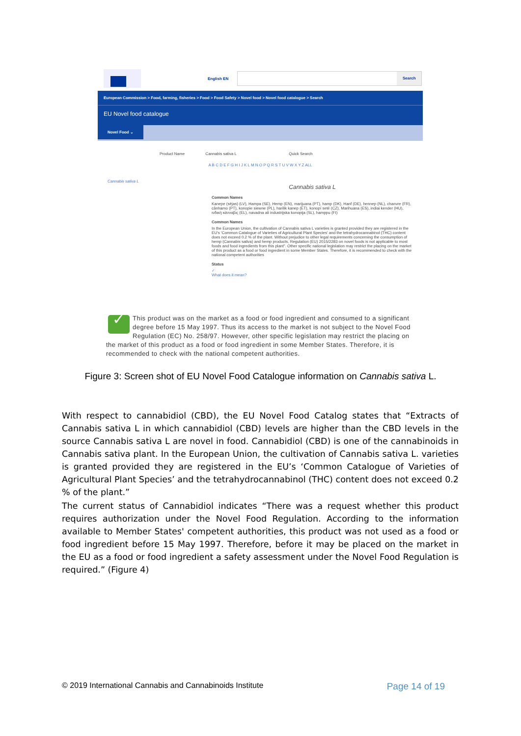English EN
Search
European Commission > Food, farming, fisheries > Food > Food Safety > Novel food > Novel food catalogue > Search
EU Novel food catalogue
Novel Food ⌄
Product Name Cannabis sativa L Quick Search
A B C D E F G H I J K L M N O P Q R S T U V W X Y Z ALL
Cannabis sativa L
Cannabis sativa L
Common Names
Kanepe (sējas) (LV), Hampa (SE), Hemp (EN), marijuana (PT), hamp (DK), Hanf (DE), hennep (NL), chanvre (FR), cânhamo (PT), konopie siewne (PL), harilik kanep (ET), konopí seté (CZ), Marihuana (ES), indiai kender (HU), ινδική κάνναβις (EL), navadna ali industrijska konopija (SL), hamppu (FI)
Common Names
In the European Union, the cultivation of Cannabis sativa L varieties is granted provided they are registered in the EU's 'Common Catalogue of Varieties of Agricultural Plant Species' and the tetrahydrocannabinol (THC) content does not exceed 0.2 % of the plant. Without prejudice to other legal requirements concerning the consumption of hemp (Cannabis sativa) and hemp products, Regulation (EU) 2015/2283 on novel foods is not applicable to most foods and food ingredients from this plant". Other specific national legislation may restrict the placing on the market of this product as a food or food ingredient in some Member States. Therefore, it is recommended to check with the national competent authorities
Status
✓
What does it mean?
✓
This product was on the market as a food or food ingredient and consumed to a significant degree before 15 May 1997. Thus its access to the market is not subject to the Novel Food Regulation (EC) No. 258/97. However, other specific legislation may restrict the placing on the market of this product as a food or food ingredient in some Member States. Therefore, it is recommended to check with the national competent authorities.
Figure 3: Screen shot of EU Novel Food Catalogue information on Cannabis sativa L.
With respect to cannabidiol (CBD), the EU Novel Food Catalog states that “Extracts of Cannabis sativa L in which cannabidiol (CBD) levels are higher than the CBD levels in the source Cannabis sativa L are novel in food. Cannabidiol (CBD) is one of the cannabinoids in Cannabis sativa plant. In the European Union, the cultivation of Cannabis sativa L. varieties is granted provided they are registered in the EU’s ‘Common Catalogue of Varieties of Agricultural Plant Species’ and the tetrahydrocannabinol (THC) content does not exceed 0.2 % of the plant.”
The current status of Cannabidiol indicates “There was a request whether this product requires authorization under the Novel Food Regulation. According to the information available to Member States' competent authorities, this product was not used as a food or food ingredient before 15 May 1997. Therefore, before it may be placed on the market in the EU as a food or food ingredient a safety assessment under the Novel Food Regulation is required.” (Figure 4)
© 2019 International Cannabis and Cannabinoids Institute Page 14 of 19